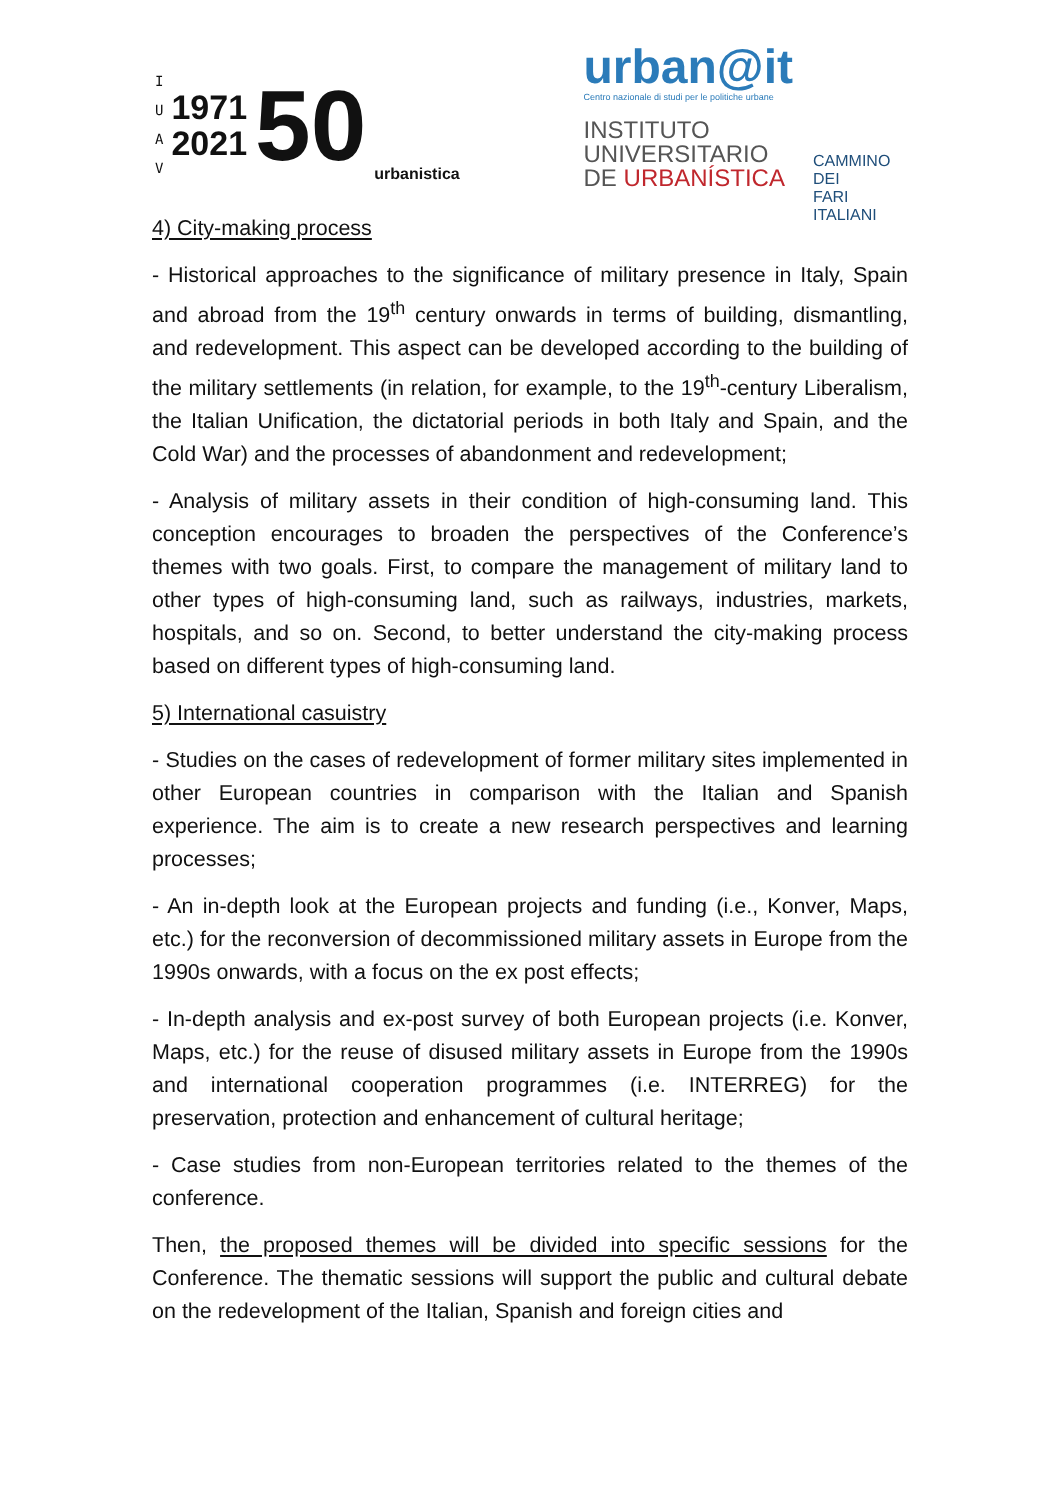I
U
A
V
1971
2021
50
urbanistica
urban@it
Centro nazionale di studi per le politiche urbane
INSTITUTO
UNIVERSITARIO
DE URBANÍSTICA
CAMMINO DEI
FARI ITALIANI
4) City-making process
- Historical approaches to the significance of military presence in Italy, Spain and abroad from the 19<sup>th</sup> century onwards in terms of building, dismantling, and redevelopment. This aspect can be developed according to the building of the military settlements (in relation, for example, to the 19<sup>th</sup>-century Liberalism, the Italian Unification, the dictatorial periods in both Italy and Spain, and the Cold War) and the processes of abandonment and redevelopment;
- Analysis of military assets in their condition of high-consuming land. This conception encourages to broaden the perspectives of the Conference’s themes with two goals. First, to compare the management of military land to other types of high-consuming land, such as railways, industries, markets, hospitals, and so on. Second, to better understand the city-making process based on different types of high-consuming land.
5) International casuistry
- Studies on the cases of redevelopment of former military sites implemented in other European countries in comparison with the Italian and Spanish experience. The aim is to create a new research perspectives and learning processes;
- An in-depth look at the European projects and funding (i.e., Konver, Maps, etc.) for the reconversion of decommissioned military assets in Europe from the 1990s onwards, with a focus on the ex post effects;
- In-depth analysis and ex-post survey of both European projects (i.e. Konver, Maps, etc.) for the reuse of disused military assets in Europe from the 1990s and international cooperation programmes (i.e. INTERREG) for the preservation, protection and enhancement of cultural heritage;
- Case studies from non-European territories related to the themes of the conference.
Then, the proposed themes will be divided into specific sessions for the Conference. The thematic sessions will support the public and cultural debate on the redevelopment of the Italian, Spanish and foreign cities and